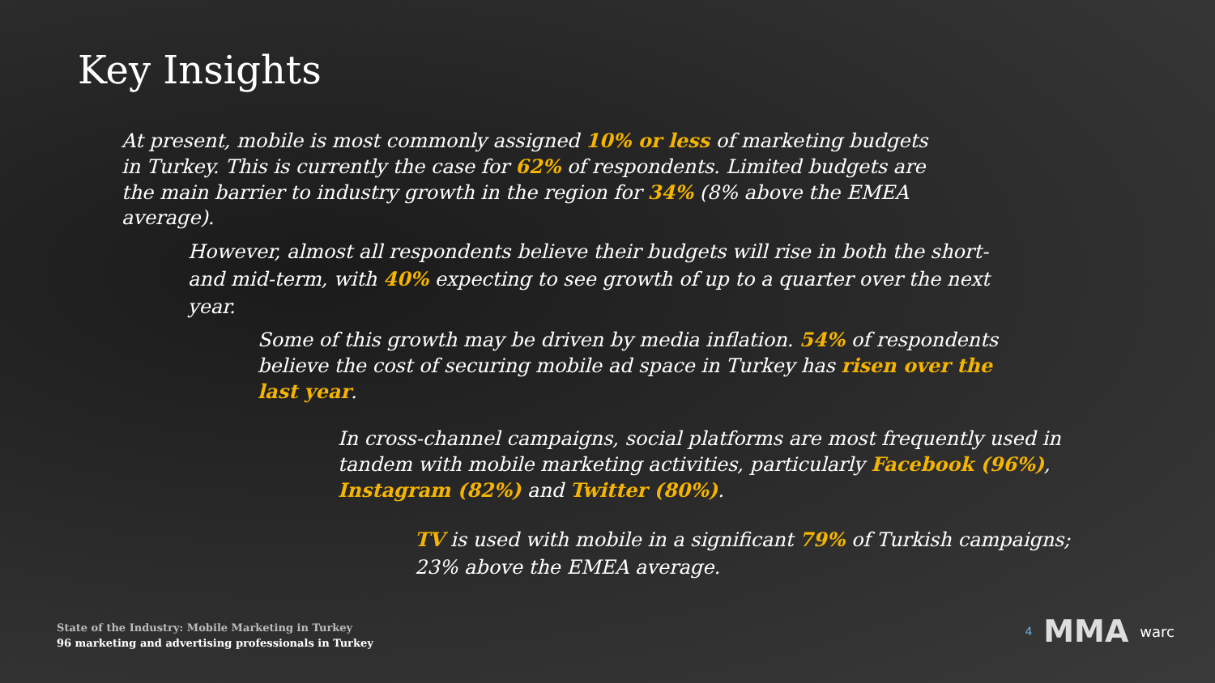Key Insights
At present, mobile is most commonly assigned 10% or less of marketing budgets in Turkey. This is currently the case for 62% of respondents. Limited budgets are the main barrier to industry growth in the region for 34% (8% above the EMEA average).
However, almost all respondents believe their budgets will rise in both the short-and mid-term, with 40% expecting to see growth of up to a quarter over the next year.
Some of this growth may be driven by media inflation. 54% of respondents believe the cost of securing mobile ad space in Turkey has risen over the last year.
In cross-channel campaigns, social platforms are most frequently used in tandem with mobile marketing activities, particularly Facebook (96%), Instagram (82%) and Twitter (80%).
TV is used with mobile in a significant 79% of Turkish campaigns; 23% above the EMEA average.
State of the Industry: Mobile Marketing in Turkey
96 marketing and advertising professionals in Turkey
4 MMA warc